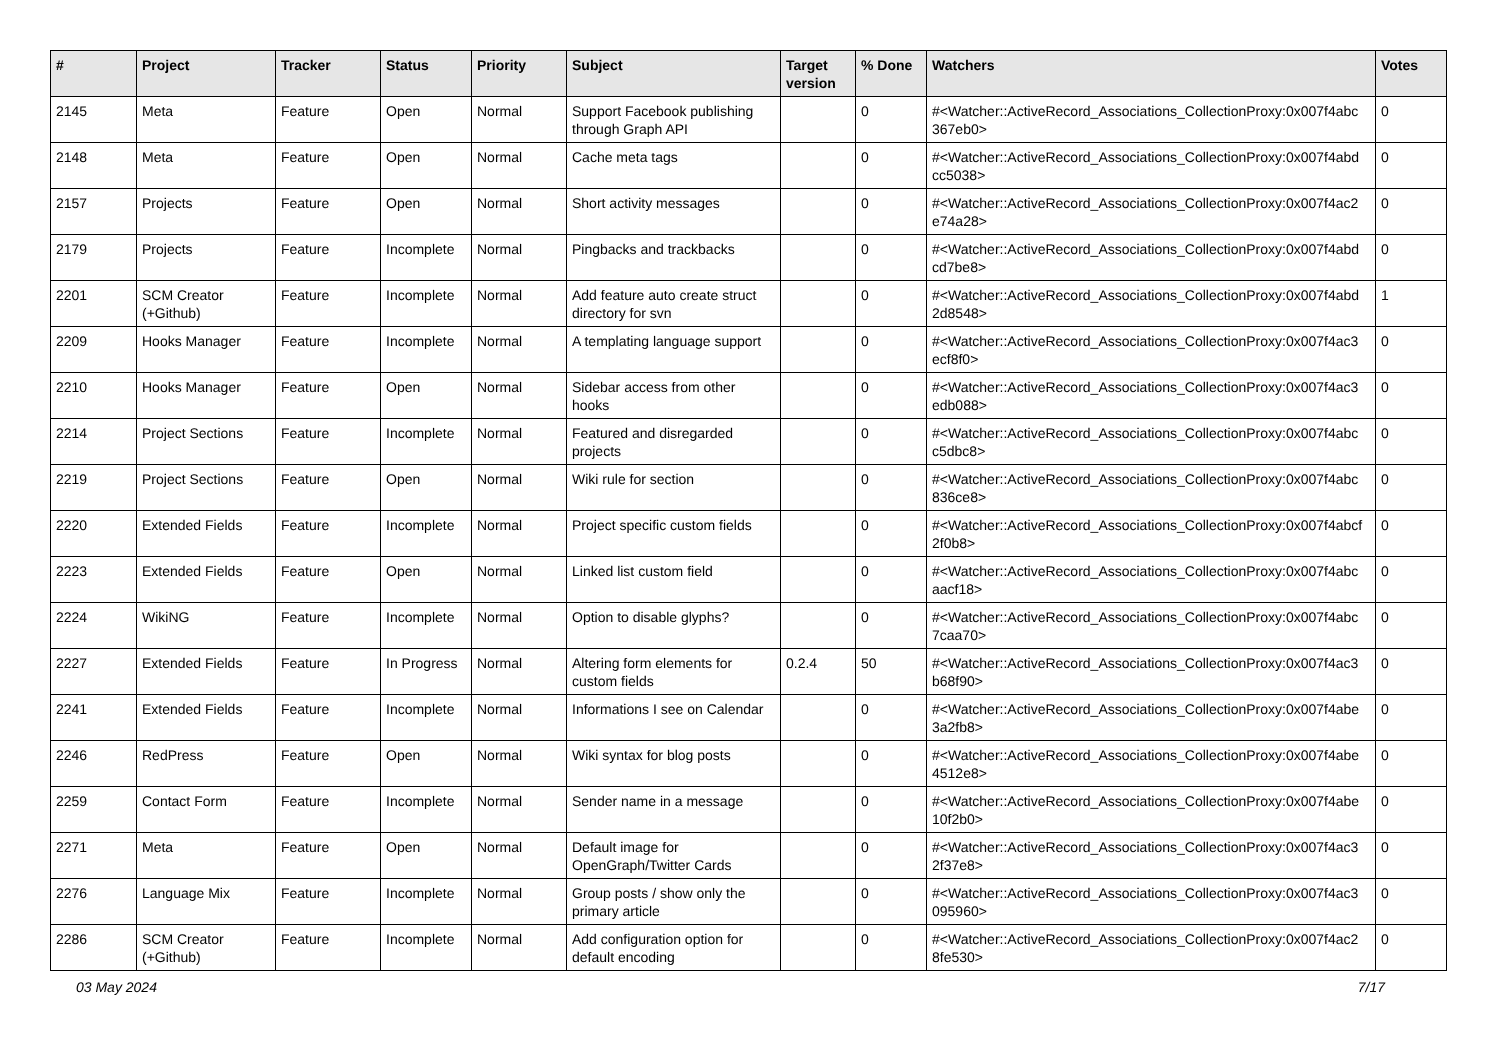| # | Project | Tracker | Status | Priority | Subject | Target version | % Done | Watchers | Votes |
| --- | --- | --- | --- | --- | --- | --- | --- | --- | --- |
| 2145 | Meta | Feature | Open | Normal | Support Facebook publishing through Graph API | | 0 | #<Watcher::ActiveRecord_Associations_CollectionProxy:0x007f4abc 367eb0> | 0 |
| 2148 | Meta | Feature | Open | Normal | Cache meta tags | | 0 | #<Watcher::ActiveRecord_Associations_CollectionProxy:0x007f4abd cc5038> | 0 |
| 2157 | Projects | Feature | Open | Normal | Short activity messages | | 0 | #<Watcher::ActiveRecord_Associations_CollectionProxy:0x007f4ac2 e74a28> | 0 |
| 2179 | Projects | Feature | Incomplete | Normal | Pingbacks and trackbacks | | 0 | #<Watcher::ActiveRecord_Associations_CollectionProxy:0x007f4abd cd7be8> | 0 |
| 2201 | SCM Creator (+Github) | Feature | Incomplete | Normal | Add feature auto create struct directory for svn | | 0 | #<Watcher::ActiveRecord_Associations_CollectionProxy:0x007f4abd 2d8548> | 1 |
| 2209 | Hooks Manager | Feature | Incomplete | Normal | A templating language support | | 0 | #<Watcher::ActiveRecord_Associations_CollectionProxy:0x007f4ac3 ecf8f0> | 0 |
| 2210 | Hooks Manager | Feature | Open | Normal | Sidebar access from other hooks | | 0 | #<Watcher::ActiveRecord_Associations_CollectionProxy:0x007f4ac3 edb088> | 0 |
| 2214 | Project Sections | Feature | Incomplete | Normal | Featured and disregarded projects | | 0 | #<Watcher::ActiveRecord_Associations_CollectionProxy:0x007f4abc c5dbc8> | 0 |
| 2219 | Project Sections | Feature | Open | Normal | Wiki rule for section | | 0 | #<Watcher::ActiveRecord_Associations_CollectionProxy:0x007f4abc 836ce8> | 0 |
| 2220 | Extended Fields | Feature | Incomplete | Normal | Project specific custom fields | | 0 | #<Watcher::ActiveRecord_Associations_CollectionProxy:0x007f4abcf 2f0b8> | 0 |
| 2223 | Extended Fields | Feature | Open | Normal | Linked list custom field | | 0 | #<Watcher::ActiveRecord_Associations_CollectionProxy:0x007f4abc aacf18> | 0 |
| 2224 | WikiNG | Feature | Incomplete | Normal | Option to disable glyphs? | | 0 | #<Watcher::ActiveRecord_Associations_CollectionProxy:0x007f4abc 7caa70> | 0 |
| 2227 | Extended Fields | Feature | In Progress | Normal | Altering form elements for custom fields | 0.2.4 | 50 | #<Watcher::ActiveRecord_Associations_CollectionProxy:0x007f4ac3 b68f90> | 0 |
| 2241 | Extended Fields | Feature | Incomplete | Normal | Informations I see on Calendar | | 0 | #<Watcher::ActiveRecord_Associations_CollectionProxy:0x007f4abe 3a2fb8> | 0 |
| 2246 | RedPress | Feature | Open | Normal | Wiki syntax for blog posts | | 0 | #<Watcher::ActiveRecord_Associations_CollectionProxy:0x007f4abe 4512e8> | 0 |
| 2259 | Contact Form | Feature | Incomplete | Normal | Sender name in a message | | 0 | #<Watcher::ActiveRecord_Associations_CollectionProxy:0x007f4abe 10f2b0> | 0 |
| 2271 | Meta | Feature | Open | Normal | Default image for OpenGraph/Twitter Cards | | 0 | #<Watcher::ActiveRecord_Associations_CollectionProxy:0x007f4ac3 2f37e8> | 0 |
| 2276 | Language Mix | Feature | Incomplete | Normal | Group posts / show only the primary article | | 0 | #<Watcher::ActiveRecord_Associations_CollectionProxy:0x007f4ac3 095960> | 0 |
| 2286 | SCM Creator (+Github) | Feature | Incomplete | Normal | Add configuration option for default encoding | | 0 | #<Watcher::ActiveRecord_Associations_CollectionProxy:0x007f4ac2 8fe530> | 0 |
03 May 2024 7/17